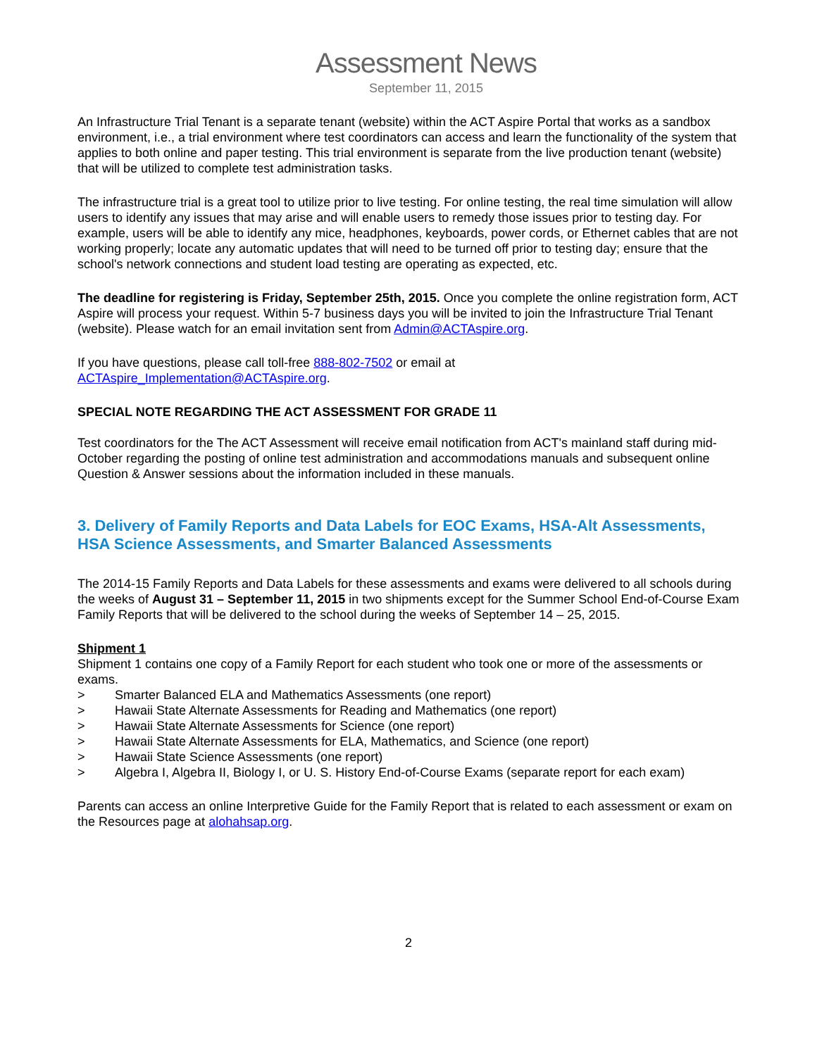Assessment News
September 11, 2015
An Infrastructure Trial Tenant is a separate tenant (website) within the ACT Aspire Portal that works as a sandbox environment, i.e., a trial environment where test coordinators can access and learn the functionality of the system that applies to both online and paper testing. This trial environment is separate from the live production tenant (website) that will be utilized to complete test administration tasks.
The infrastructure trial is a great tool to utilize prior to live testing. For online testing, the real time simulation will allow users to identify any issues that may arise and will enable users to remedy those issues prior to testing day. For example, users will be able to identify any mice, headphones, keyboards, power cords, or Ethernet cables that are not working properly; locate any automatic updates that will need to be turned off prior to testing day; ensure that the school's network connections and student load testing are operating as expected, etc.
The deadline for registering is Friday, September 25th, 2015. Once you complete the online registration form, ACT Aspire will process your request. Within 5-7 business days you will be invited to join the Infrastructure Trial Tenant (website). Please watch for an email invitation sent from Admin@ACTAspire.org.
If you have questions, please call toll-free 888-802-7502 or email at
ACTAspire_Implementation@ACTAspire.org.
SPECIAL NOTE REGARDING THE ACT ASSESSMENT FOR GRADE 11
Test coordinators for the The ACT Assessment will receive email notification from ACT's mainland staff during mid-October regarding the posting of online test administration and accommodations manuals and subsequent online Question & Answer sessions about the information included in these manuals.
3. Delivery of Family Reports and Data Labels for EOC Exams, HSA-Alt Assessments, HSA Science Assessments, and Smarter Balanced Assessments
The 2014-15 Family Reports and Data Labels for these assessments and exams were delivered to all schools during the weeks of August 31 – September 11, 2015 in two shipments except for the Summer School End-of-Course Exam Family Reports that will be delivered to the school during the weeks of September 14 – 25, 2015.
Shipment 1
Shipment 1 contains one copy of a Family Report for each student who took one or more of the assessments or exams.
> Smarter Balanced ELA and Mathematics Assessments (one report)
> Hawaii State Alternate Assessments for Reading and Mathematics (one report)
> Hawaii State Alternate Assessments for Science (one report)
> Hawaii State Alternate Assessments for ELA, Mathematics, and Science (one report)
> Hawaii State Science Assessments (one report)
> Algebra I, Algebra II, Biology I, or U. S. History End-of-Course Exams (separate report for each exam)
Parents can access an online Interpretive Guide for the Family Report that is related to each assessment or exam on the Resources page at alohahsap.org.
2